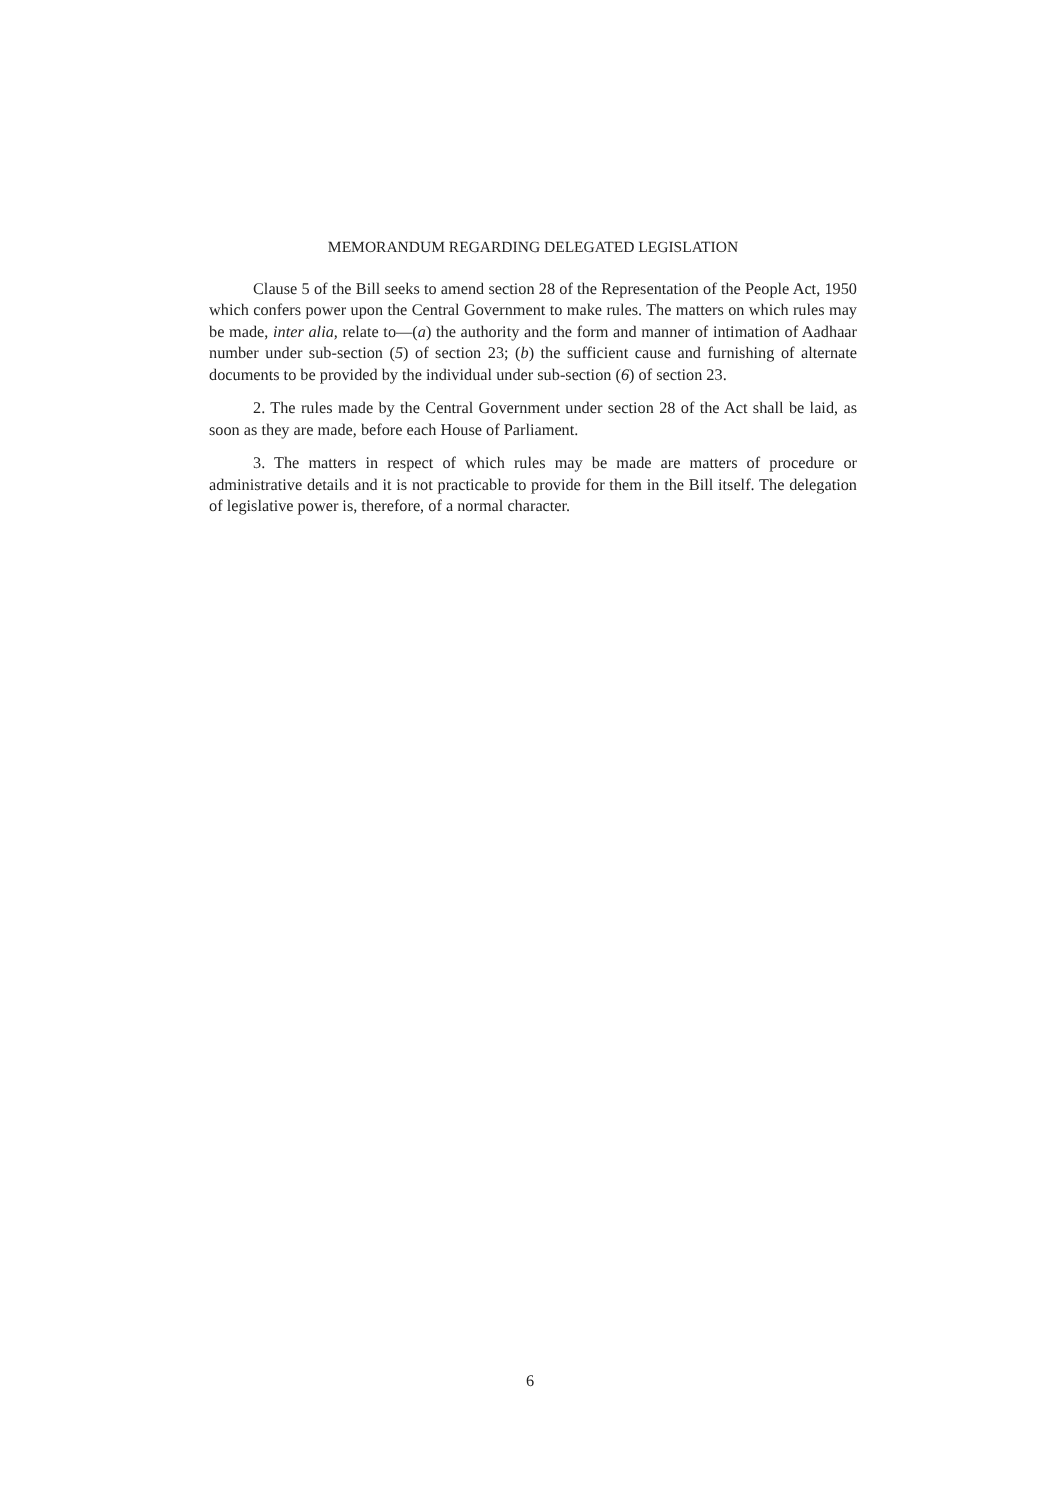MEMORANDUM REGARDING DELEGATED LEGISLATION
Clause 5 of the Bill seeks to amend section 28 of the Representation of the People Act, 1950 which confers power upon the Central Government to make rules. The matters on which rules may be made, inter alia, relate to—(a) the authority and the form and manner of intimation of Aadhaar number under sub-section (5) of section 23; (b) the sufficient cause and furnishing of alternate documents to be provided by the individual under sub-section (6) of section 23.
2. The rules made by the Central Government under section 28 of the Act shall be laid, as soon as they are made, before each House of Parliament.
3. The matters in respect of which rules may be made are matters of procedure or administrative details and it is not practicable to provide for them in the Bill itself. The delegation of legislative power is, therefore, of a normal character.
6